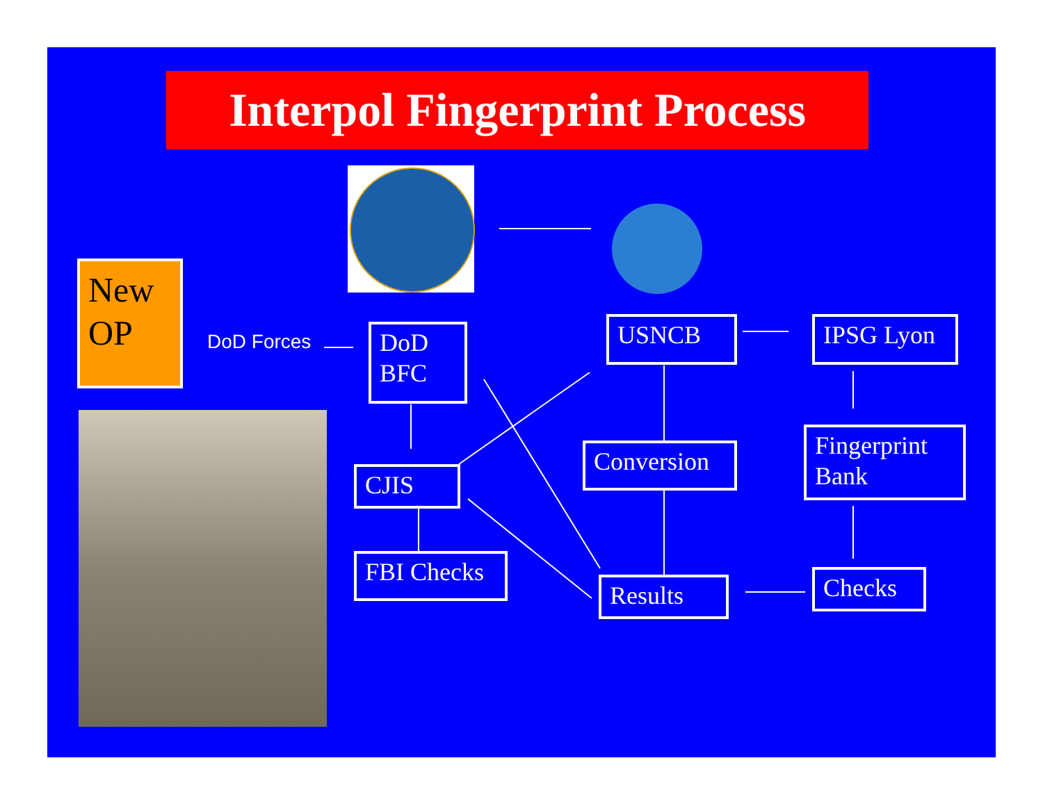Interpol Fingerprint Process
New
OP
DoD Forces
DoD
BFC
USNCB IPSG Lyon
Conversion
Fingerprint
Bank
CJIS
FBI Checks
Results Checks